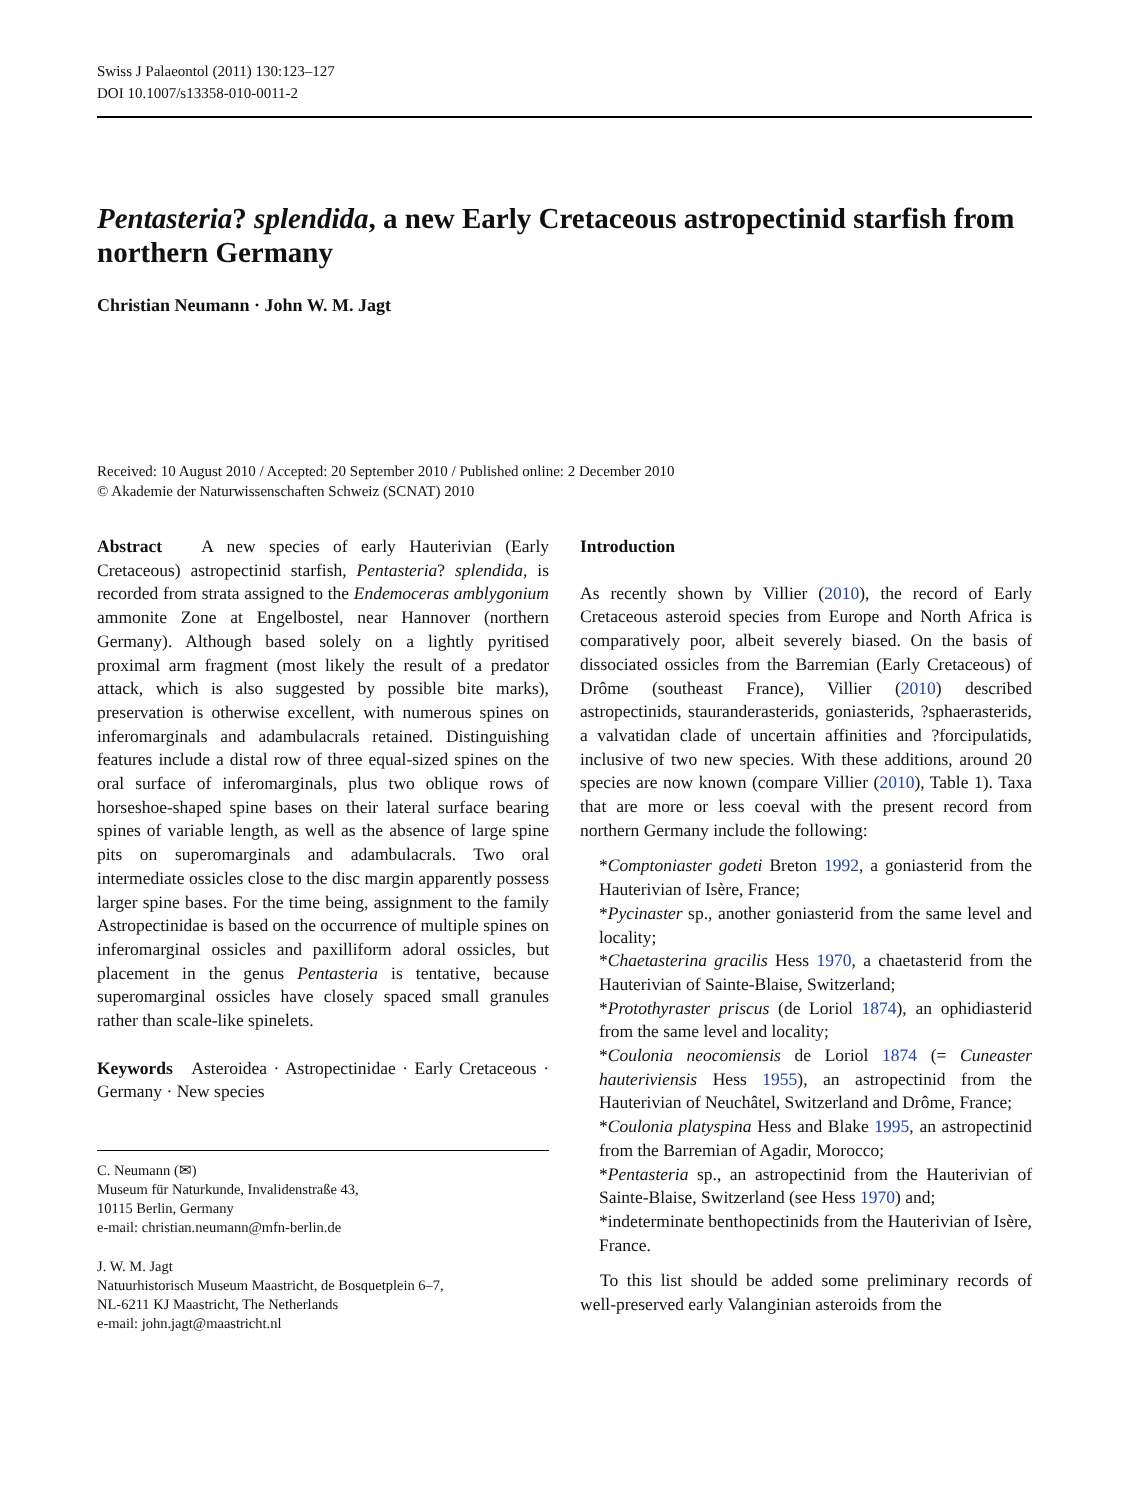Swiss J Palaeontol (2011) 130:123–127
DOI 10.1007/s13358-010-0011-2
Pentasteria? splendida, a new Early Cretaceous astropectinid starfish from northern Germany
Christian Neumann · John W. M. Jagt
Received: 10 August 2010 / Accepted: 20 September 2010 / Published online: 2 December 2010
© Akademie der Naturwissenschaften Schweiz (SCNAT) 2010
Abstract A new species of early Hauterivian (Early Cretaceous) astropectinid starfish, Pentasteria? splendida, is recorded from strata assigned to the Endemoceras amblygonium ammonite Zone at Engelbostel, near Hannover (northern Germany). Although based solely on a lightly pyritised proximal arm fragment (most likely the result of a predator attack, which is also suggested by possible bite marks), preservation is otherwise excellent, with numerous spines on inferomarginals and adambulacrals retained. Distinguishing features include a distal row of three equal-sized spines on the oral surface of inferomarginals, plus two oblique rows of horseshoe-shaped spine bases on their lateral surface bearing spines of variable length, as well as the absence of large spine pits on superomarginals and adambulacrals. Two oral intermediate ossicles close to the disc margin apparently possess larger spine bases. For the time being, assignment to the family Astropectinidae is based on the occurrence of multiple spines on inferomarginal ossicles and paxilliform adoral ossicles, but placement in the genus Pentasteria is tentative, because superomarginal ossicles have closely spaced small granules rather than scale-like spinelets.
Keywords Asteroidea · Astropectinidae · Early Cretaceous · Germany · New species
C. Neumann (✉)
Museum für Naturkunde, Invalidenstraße 43,
10115 Berlin, Germany
e-mail: christian.neumann@mfn-berlin.de
J. W. M. Jagt
Natuurhistorisch Museum Maastricht, de Bosquetplein 6–7,
NL-6211 KJ Maastricht, The Netherlands
e-mail: john.jagt@maastricht.nl
Introduction
As recently shown by Villier (2010), the record of Early Cretaceous asteroid species from Europe and North Africa is comparatively poor, albeit severely biased. On the basis of dissociated ossicles from the Barremian (Early Cretaceous) of Drôme (southeast France), Villier (2010) described astropectinids, stauranderasterids, goniasterids, ?sphaerasterids, a valvatidan clade of uncertain affinities and ?forcipulatids, inclusive of two new species. With these additions, around 20 species are now known (compare Villier (2010), Table 1). Taxa that are more or less coeval with the present record from northern Germany include the following:
*Comptoniaster godeti Breton 1992, a goniasterid from the Hauterivian of Isère, France;
*Pycinaster sp., another goniasterid from the same level and locality;
*Chaetasterina gracilis Hess 1970, a chaetasterid from the Hauterivian of Sainte-Blaise, Switzerland;
*Protothyraster priscus (de Loriol 1874), an ophidiasterid from the same level and locality;
*Coulonia neocomiensis de Loriol 1874 (= Cuneaster hauteriviensis Hess 1955), an astropectinid from the Hauterivian of Neuchâtel, Switzerland and Drôme, France;
*Coulonia platyspina Hess and Blake 1995, an astropectinid from the Barremian of Agadir, Morocco;
*Pentasteria sp., an astropectinid from the Hauterivian of Sainte-Blaise, Switzerland (see Hess 1970) and;
*indeterminate benthopectinids from the Hauterivian of Isère, France.
To this list should be added some preliminary records of well-preserved early Valanginian asteroids from the